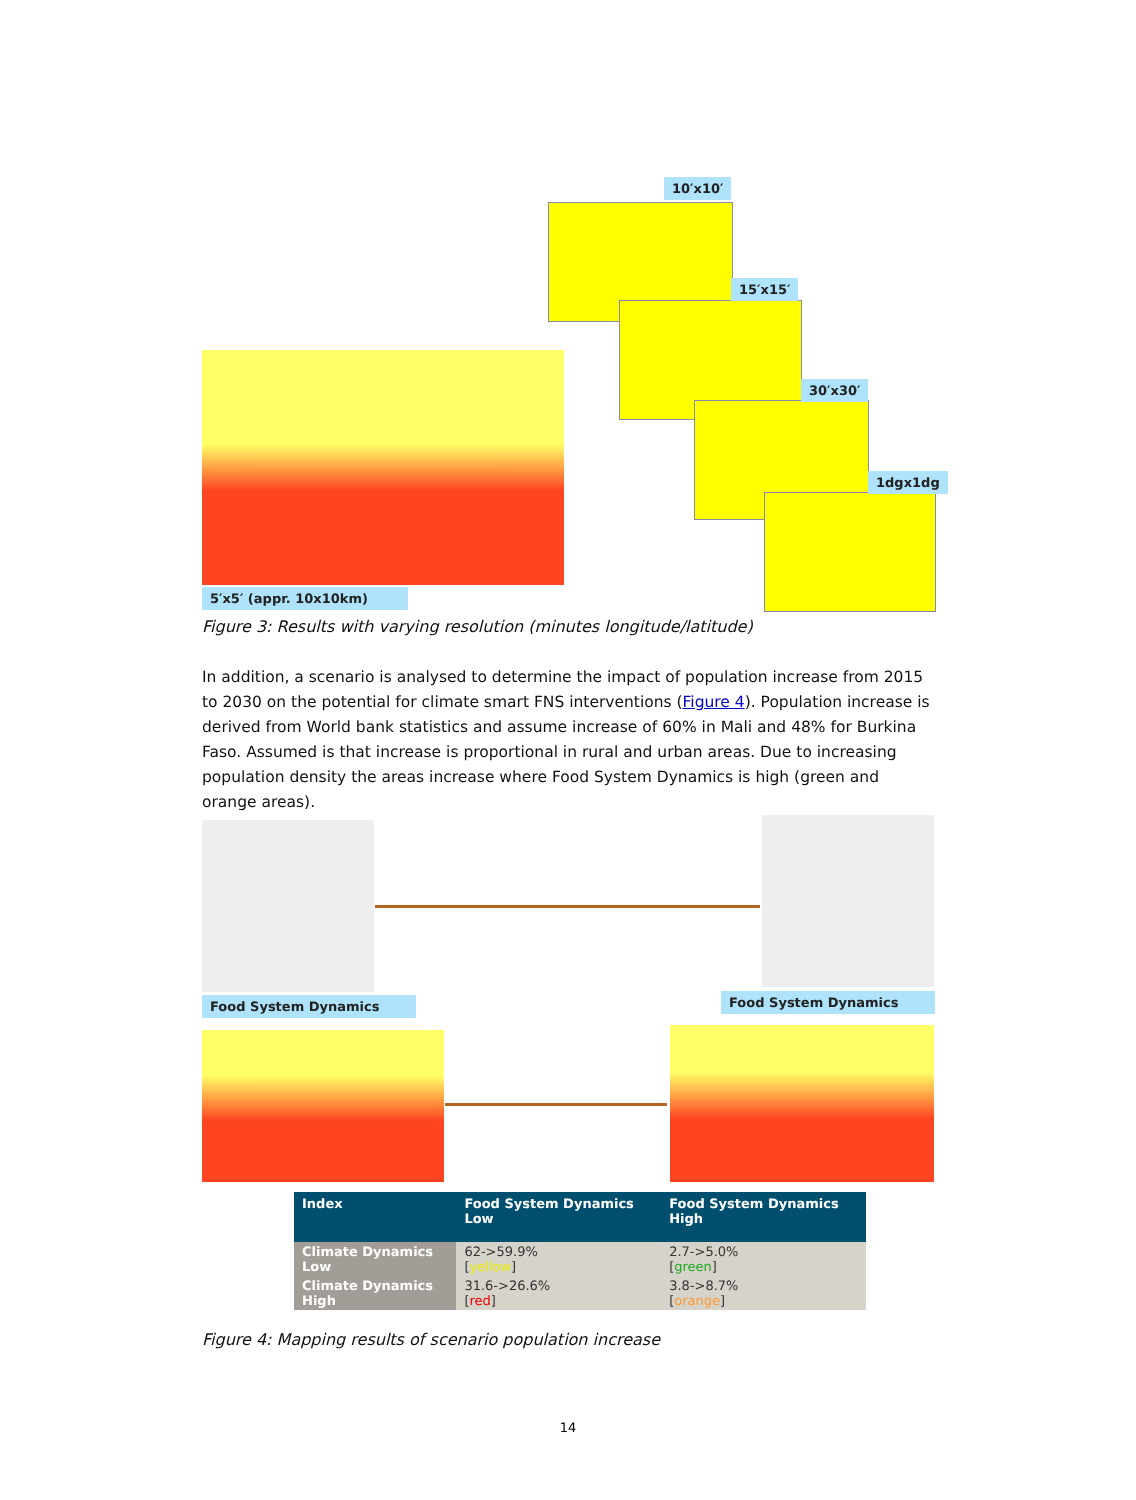10′x10′
15′x15′
30′x30′
1dgx1dg
5′x5′ (appr. 10x10km)
Figure 3: Results with varying resolution (minutes longitude/latitude)
In addition, a scenario is analysed to determine the impact of population increase from 2015 to 2030 on the potential for climate smart FNS interventions (Figure 4). Population increase is derived from World bank statistics and assume increase of 60% in Mali and 48% for Burkina Faso. Assumed is that increase is proportional in rural and urban areas. Due to increasing population density the areas increase where Food System Dynamics is high (green and orange areas).
Food System Dynamics Food System Dynamics
| Index | Food System Dynamics Low | Food System Dynamics High |
| --- | --- | --- |
| Climate Dynamics Low | 62->59.9% [ yellow ] | 2.7->5.0% [ green ] |
| Climate Dynamics High | 31.6->26.6% [ red ] | 3.8->8.7% [ orange ] |
Figure 4: Mapping results of scenario population increase
14